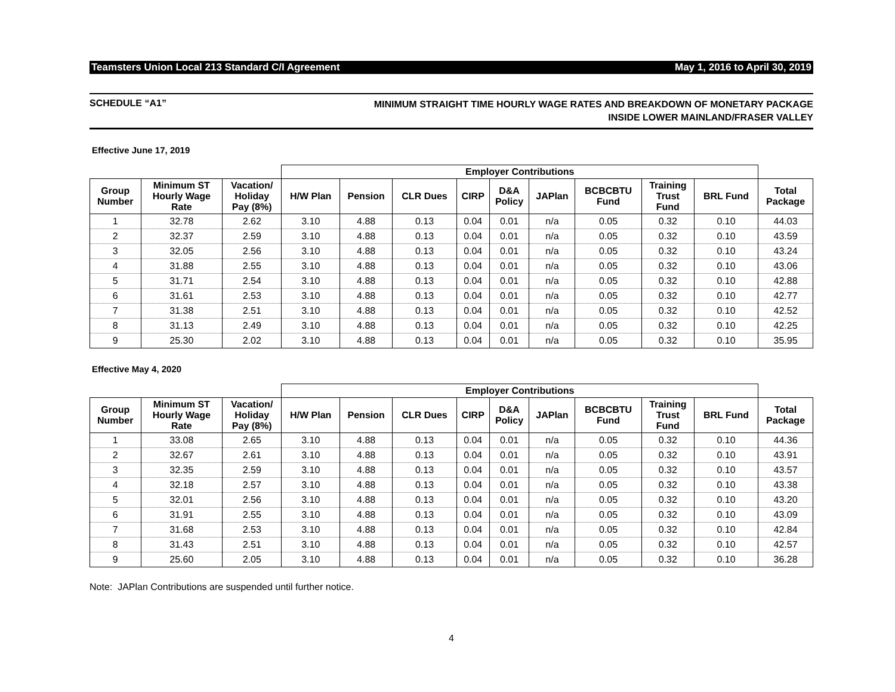Teamsters Union Local 213 Standard C/I Agreement May 1, 2016 to April 30, 2019
SCHEDULE “A1” MINIMUM STRAIGHT TIME HOURLY WAGE RATES AND BREAKDOWN OF MONETARY PACKAGE
INSIDE LOWER MAINLAND/FRASER VALLEY
Effective June 17, 2019
| | | | Employer Contributions | | | | | | | | | |
| --- | --- | --- | --- | --- | --- | --- | --- | --- | --- | --- | --- | --- |
| Group Number | Minimum ST Hourly Wage Rate | Vacation/ Holiday Pay (8%) | H/W Plan | Pension | CLR Dues | CIRP | D&A Policy | JAPlan | BCBCBTU Fund | Training Trust Fund | BRL Fund | Total Package |
| 1 | 32.78 | 2.62 | 3.10 | 4.88 | 0.13 | 0.04 | 0.01 | n/a | 0.05 | 0.32 | 0.10 | 44.03 |
| 2 | 32.37 | 2.59 | 3.10 | 4.88 | 0.13 | 0.04 | 0.01 | n/a | 0.05 | 0.32 | 0.10 | 43.59 |
| 3 | 32.05 | 2.56 | 3.10 | 4.88 | 0.13 | 0.04 | 0.01 | n/a | 0.05 | 0.32 | 0.10 | 43.24 |
| 4 | 31.88 | 2.55 | 3.10 | 4.88 | 0.13 | 0.04 | 0.01 | n/a | 0.05 | 0.32 | 0.10 | 43.06 |
| 5 | 31.71 | 2.54 | 3.10 | 4.88 | 0.13 | 0.04 | 0.01 | n/a | 0.05 | 0.32 | 0.10 | 42.88 |
| 6 | 31.61 | 2.53 | 3.10 | 4.88 | 0.13 | 0.04 | 0.01 | n/a | 0.05 | 0.32 | 0.10 | 42.77 |
| 7 | 31.38 | 2.51 | 3.10 | 4.88 | 0.13 | 0.04 | 0.01 | n/a | 0.05 | 0.32 | 0.10 | 42.52 |
| 8 | 31.13 | 2.49 | 3.10 | 4.88 | 0.13 | 0.04 | 0.01 | n/a | 0.05 | 0.32 | 0.10 | 42.25 |
| 9 | 25.30 | 2.02 | 3.10 | 4.88 | 0.13 | 0.04 | 0.01 | n/a | 0.05 | 0.32 | 0.10 | 35.95 |
Effective May 4, 2020
| | | | Employer Contributions | | | | | | | | | |
| --- | --- | --- | --- | --- | --- | --- | --- | --- | --- | --- | --- | --- |
| Group Number | Minimum ST Hourly Wage Rate | Vacation/ Holiday Pay (8%) | H/W Plan | Pension | CLR Dues | CIRP | D&A Policy | JAPlan | BCBCBTU Fund | Training Trust Fund | BRL Fund | Total Package |
| 1 | 33.08 | 2.65 | 3.10 | 4.88 | 0.13 | 0.04 | 0.01 | n/a | 0.05 | 0.32 | 0.10 | 44.36 |
| 2 | 32.67 | 2.61 | 3.10 | 4.88 | 0.13 | 0.04 | 0.01 | n/a | 0.05 | 0.32 | 0.10 | 43.91 |
| 3 | 32.35 | 2.59 | 3.10 | 4.88 | 0.13 | 0.04 | 0.01 | n/a | 0.05 | 0.32 | 0.10 | 43.57 |
| 4 | 32.18 | 2.57 | 3.10 | 4.88 | 0.13 | 0.04 | 0.01 | n/a | 0.05 | 0.32 | 0.10 | 43.38 |
| 5 | 32.01 | 2.56 | 3.10 | 4.88 | 0.13 | 0.04 | 0.01 | n/a | 0.05 | 0.32 | 0.10 | 43.20 |
| 6 | 31.91 | 2.55 | 3.10 | 4.88 | 0.13 | 0.04 | 0.01 | n/a | 0.05 | 0.32 | 0.10 | 43.09 |
| 7 | 31.68 | 2.53 | 3.10 | 4.88 | 0.13 | 0.04 | 0.01 | n/a | 0.05 | 0.32 | 0.10 | 42.84 |
| 8 | 31.43 | 2.51 | 3.10 | 4.88 | 0.13 | 0.04 | 0.01 | n/a | 0.05 | 0.32 | 0.10 | 42.57 |
| 9 | 25.60 | 2.05 | 3.10 | 4.88 | 0.13 | 0.04 | 0.01 | n/a | 0.05 | 0.32 | 0.10 | 36.28 |
Note: JAPlan Contributions are suspended until further notice.
4